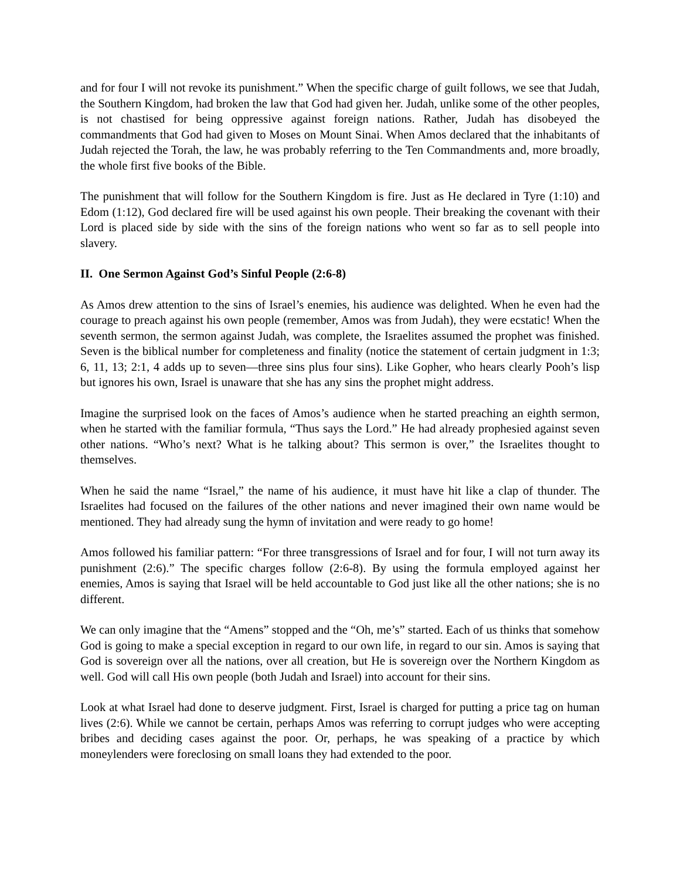and for four I will not revoke its punishment.” When the specific charge of guilt follows, we see that Judah, the Southern Kingdom, had broken the law that God had given her. Judah, unlike some of the other peoples, is not chastised for being oppressive against foreign nations. Rather, Judah has disobeyed the commandments that God had given to Moses on Mount Sinai. When Amos declared that the inhabitants of Judah rejected the Torah, the law, he was probably referring to the Ten Commandments and, more broadly, the whole first five books of the Bible.
The punishment that will follow for the Southern Kingdom is fire. Just as He declared in Tyre (1:10) and Edom (1:12), God declared fire will be used against his own people. Their breaking the covenant with their Lord is placed side by side with the sins of the foreign nations who went so far as to sell people into slavery.
II. One Sermon Against God’s Sinful People (2:6-8)
As Amos drew attention to the sins of Israel’s enemies, his audience was delighted. When he even had the courage to preach against his own people (remember, Amos was from Judah), they were ecstatic! When the seventh sermon, the sermon against Judah, was complete, the Israelites assumed the prophet was finished. Seven is the biblical number for completeness and finality (notice the statement of certain judgment in 1:3; 6, 11, 13; 2:1, 4 adds up to seven—three sins plus four sins). Like Gopher, who hears clearly Pooh’s lisp but ignores his own, Israel is unaware that she has any sins the prophet might address.
Imagine the surprised look on the faces of Amos’s audience when he started preaching an eighth sermon, when he started with the familiar formula, “Thus says the Lord.” He had already prophesied against seven other nations. “Who’s next? What is he talking about? This sermon is over,” the Israelites thought to themselves.
When he said the name “Israel,” the name of his audience, it must have hit like a clap of thunder. The Israelites had focused on the failures of the other nations and never imagined their own name would be mentioned. They had already sung the hymn of invitation and were ready to go home!
Amos followed his familiar pattern: “For three transgressions of Israel and for four, I will not turn away its punishment (2:6).” The specific charges follow (2:6-8). By using the formula employed against her enemies, Amos is saying that Israel will be held accountable to God just like all the other nations; she is no different.
We can only imagine that the “Amens” stopped and the “Oh, me’s” started. Each of us thinks that somehow God is going to make a special exception in regard to our own life, in regard to our sin. Amos is saying that God is sovereign over all the nations, over all creation, but He is sovereign over the Northern Kingdom as well. God will call His own people (both Judah and Israel) into account for their sins.
Look at what Israel had done to deserve judgment. First, Israel is charged for putting a price tag on human lives (2:6). While we cannot be certain, perhaps Amos was referring to corrupt judges who were accepting bribes and deciding cases against the poor. Or, perhaps, he was speaking of a practice by which moneylenders were foreclosing on small loans they had extended to the poor.